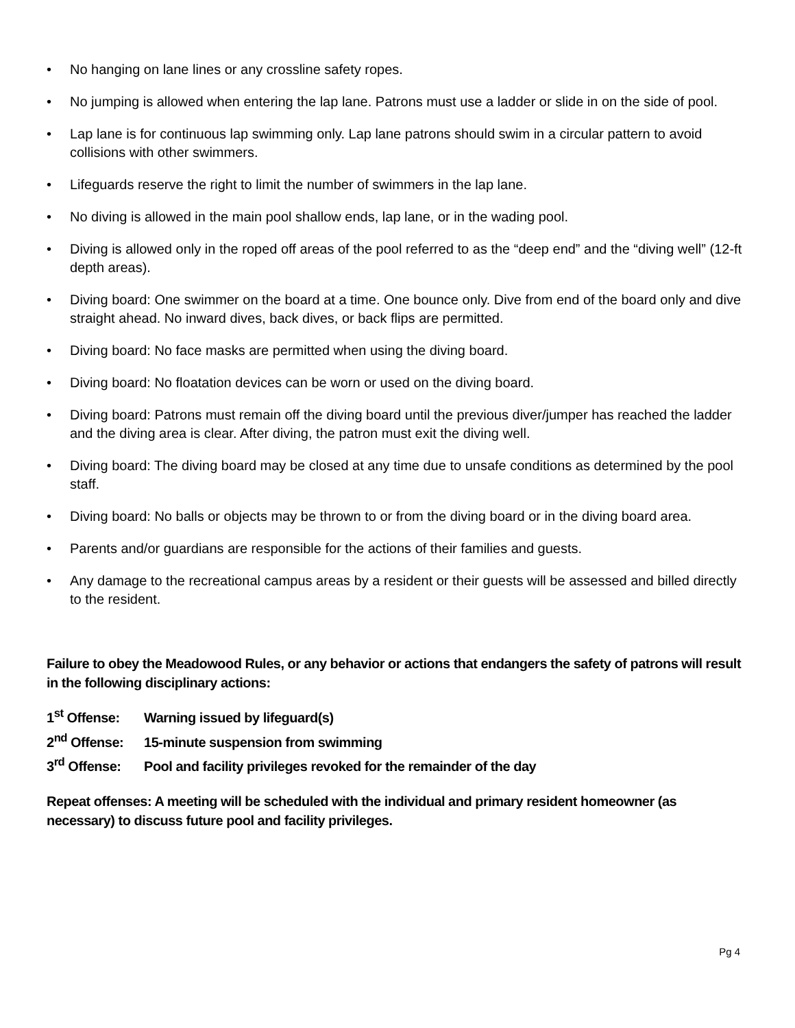• No hanging on lane lines or any crossline safety ropes.
• No jumping is allowed when entering the lap lane. Patrons must use a ladder or slide in on the side of pool.
• Lap lane is for continuous lap swimming only. Lap lane patrons should swim in a circular pattern to avoid collisions with other swimmers.
• Lifeguards reserve the right to limit the number of swimmers in the lap lane.
• No diving is allowed in the main pool shallow ends, lap lane, or in the wading pool.
• Diving is allowed only in the roped off areas of the pool referred to as the “deep end” and the “diving well” (12-ft depth areas).
• Diving board: One swimmer on the board at a time. One bounce only. Dive from end of the board only and dive straight ahead. No inward dives, back dives, or back flips are permitted.
• Diving board: No face masks are permitted when using the diving board.
• Diving board: No floatation devices can be worn or used on the diving board.
• Diving board: Patrons must remain off the diving board until the previous diver/jumper has reached the ladder and the diving area is clear. After diving, the patron must exit the diving well.
• Diving board: The diving board may be closed at any time due to unsafe conditions as determined by the pool staff.
• Diving board: No balls or objects may be thrown to or from the diving board or in the diving board area.
• Parents and/or guardians are responsible for the actions of their families and guests.
• Any damage to the recreational campus areas by a resident or their guests will be assessed and billed directly to the resident.
Failure to obey the Meadowood Rules, or any behavior or actions that endangers the safety of patrons will result in the following disciplinary actions:
1<sup>st</sup> Offense: Warning issued by lifeguard(s)
2<sup>nd</sup> Offense: 15-minute suspension from swimming
3<sup>rd</sup> Offense: Pool and facility privileges revoked for the remainder of the day
Repeat offenses: A meeting will be scheduled with the individual and primary resident homeowner (as necessary) to discuss future pool and facility privileges.
Pg 4